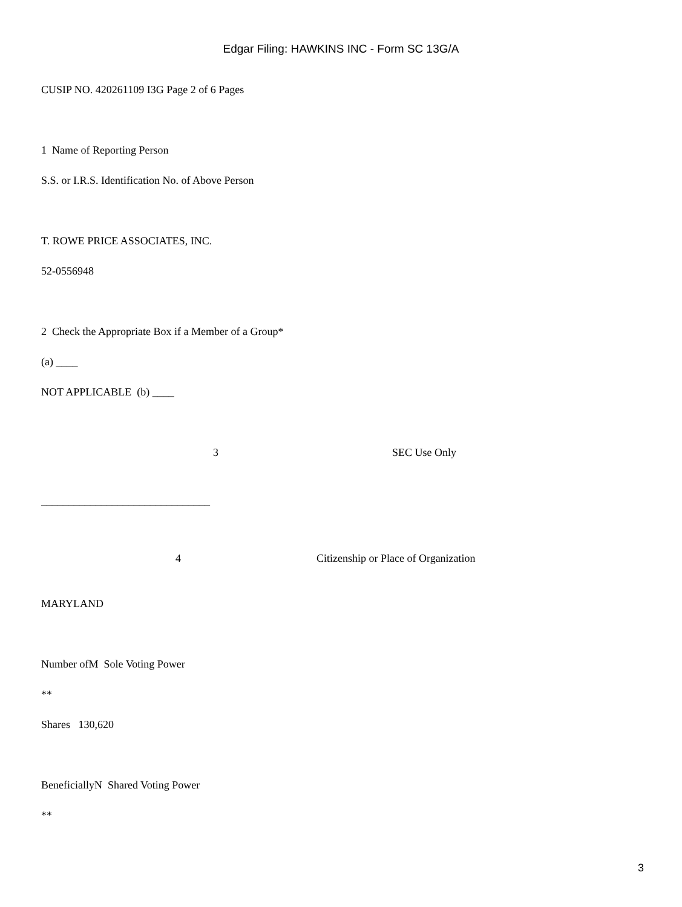Edgar Filing: HAWKINS INC - Form SC 13G/A
CUSIP NO. 420261109 I3G Page 2 of 6 Pages
1 Name of Reporting Person
S.S. or I.R.S. Identification No. of Above Person
T. ROWE PRICE ASSOCIATES, INC.
52-0556948
2 Check the Appropriate Box if a Member of a Group*
(a) ____
NOT APPLICABLE (b) ____
3 SEC Use Only
_______________________________
4
Citizenship or Place of Organization
MARYLAND
Number ofM Sole Voting Power
**
Shares 130,620
BeneficiallyN Shared Voting Power
**
3